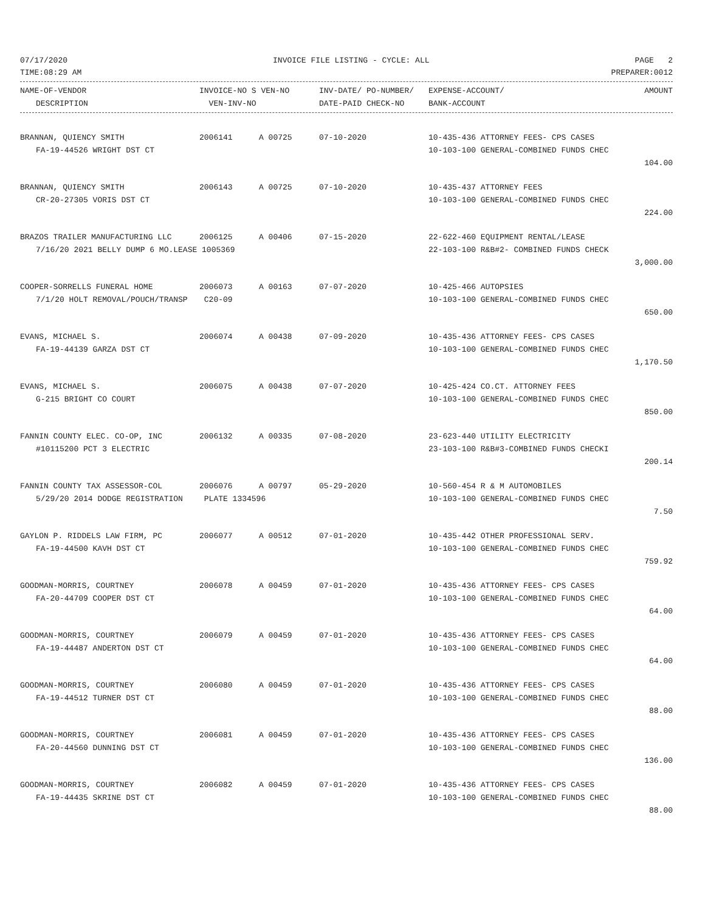07/17/2020 INVOICE FILE LISTING - CYCLE: ALL PAGE 2
TIME:08:29 AM PREPARER:0012
| NAME-OF-VENDOR | INVOICE-NO S VEN-NO | INV-DATE/ PO-NUMBER/ | EXPENSE-ACCOUNT/ | AMOUNT |
| --- | --- | --- | --- | --- |
| DESCRIPTION | VEN-INV-NO | DATE-PAID CHECK-NO | BANK-ACCOUNT | |
| BRANNAN, QUIENCY SMITH | 2006141 | A 00725 | 07-10-2020 | 10-435-436 ATTORNEY FEES- CPS CASES | |
| FA-19-44526 WRIGHT DST CT | | | | 10-103-100 GENERAL-COMBINED FUNDS CHEC | |
| | | | | | 104.00 |
| BRANNAN, QUIENCY SMITH | 2006143 | A 00725 | 07-10-2020 | 10-435-437 ATTORNEY FEES | |
| CR-20-27305 VORIS DST CT | | | | 10-103-100 GENERAL-COMBINED FUNDS CHEC | |
| | | | | | 224.00 |
| BRAZOS TRAILER MANUFACTURING LLC | 2006125 | A 00406 | 07-15-2020 | 22-622-460 EQUIPMENT RENTAL/LEASE | |
| 7/16/20 2021 BELLY DUMP 6 MO.LEASE 1005369 | | | | 22-103-100 R&B#2- COMBINED FUNDS CHECK | |
| | | | | | 3,000.00 |
| COOPER-SORRELLS FUNERAL HOME | 2006073 | A 00163 | 07-07-2020 | 10-425-466 AUTOPSIES | |
| 7/1/20 HOLT REMOVAL/POUCH/TRANSP | C20-09 | | | 10-103-100 GENERAL-COMBINED FUNDS CHEC | |
| | | | | | 650.00 |
| EVANS, MICHAEL S. | 2006074 | A 00438 | 07-09-2020 | 10-435-436 ATTORNEY FEES- CPS CASES | |
| FA-19-44139 GARZA DST CT | | | | 10-103-100 GENERAL-COMBINED FUNDS CHEC | |
| | | | | | 1,170.50 |
| EVANS, MICHAEL S. | 2006075 | A 00438 | 07-07-2020 | 10-425-424 CO.CT. ATTORNEY FEES | |
| G-215 BRIGHT CO COURT | | | | 10-103-100 GENERAL-COMBINED FUNDS CHEC | |
| | | | | | 850.00 |
| FANNIN COUNTY ELEC. CO-OP, INC | 2006132 | A 00335 | 07-08-2020 | 23-623-440 UTILITY ELECTRICITY | |
| #10115200 PCT 3 ELECTRIC | | | | 23-103-100 R&B#3-COMBINED FUNDS CHECKI | |
| | | | | | 200.14 |
| FANNIN COUNTY TAX ASSESSOR-COL | 2006076 | A 00797 | 05-29-2020 | 10-560-454 R & M AUTOMOBILES | |
| 5/29/20 2014 DODGE REGISTRATION | PLATE 1334596 | | | 10-103-100 GENERAL-COMBINED FUNDS CHEC | |
| | | | | | 7.50 |
| GAYLON P. RIDDELS LAW FIRM, PC | 2006077 | A 00512 | 07-01-2020 | 10-435-442 OTHER PROFESSIONAL SERV. | |
| FA-19-44500 KAVH DST CT | | | | 10-103-100 GENERAL-COMBINED FUNDS CHEC | |
| | | | | | 759.92 |
| GOODMAN-MORRIS, COURTNEY | 2006078 | A 00459 | 07-01-2020 | 10-435-436 ATTORNEY FEES- CPS CASES | |
| FA-20-44709 COOPER DST CT | | | | 10-103-100 GENERAL-COMBINED FUNDS CHEC | |
| | | | | | 64.00 |
| GOODMAN-MORRIS, COURTNEY | 2006079 | A 00459 | 07-01-2020 | 10-435-436 ATTORNEY FEES- CPS CASES | |
| FA-19-44487 ANDERTON DST CT | | | | 10-103-100 GENERAL-COMBINED FUNDS CHEC | |
| | | | | | 64.00 |
| GOODMAN-MORRIS, COURTNEY | 2006080 | A 00459 | 07-01-2020 | 10-435-436 ATTORNEY FEES- CPS CASES | |
| FA-19-44512 TURNER DST CT | | | | 10-103-100 GENERAL-COMBINED FUNDS CHEC | |
| | | | | | 88.00 |
| GOODMAN-MORRIS, COURTNEY | 2006081 | A 00459 | 07-01-2020 | 10-435-436 ATTORNEY FEES- CPS CASES | |
| FA-20-44560 DUNNING DST CT | | | | 10-103-100 GENERAL-COMBINED FUNDS CHEC | |
| | | | | | 136.00 |
| GOODMAN-MORRIS, COURTNEY | 2006082 | A 00459 | 07-01-2020 | 10-435-436 ATTORNEY FEES- CPS CASES | |
| FA-19-44435 SKRINE DST CT | | | | 10-103-100 GENERAL-COMBINED FUNDS CHEC | |
| | | | | | 88.00 |